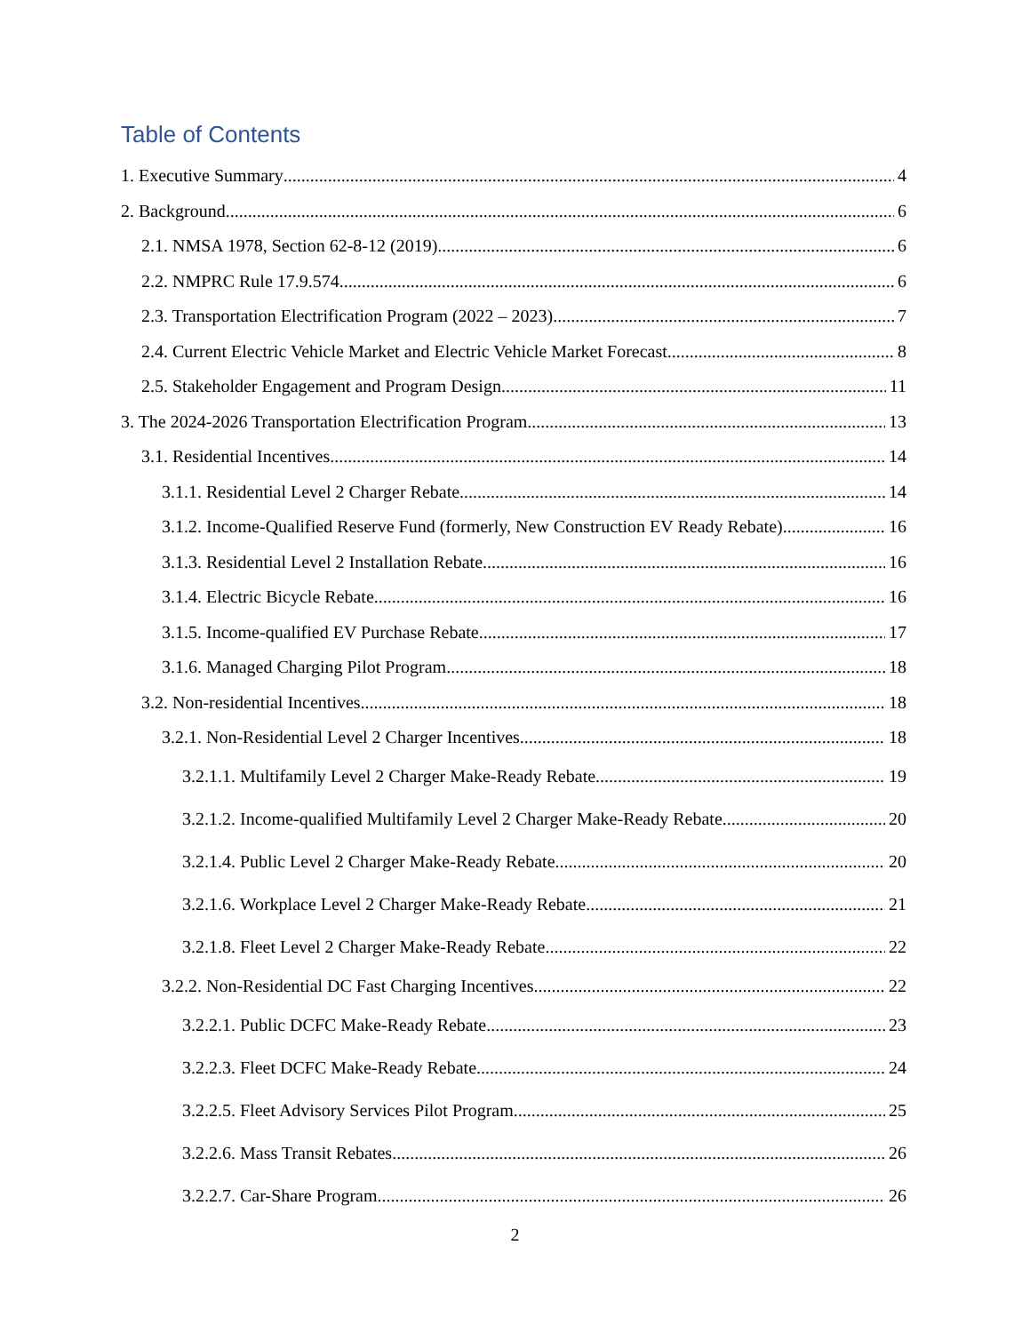Table of Contents
1. Executive Summary 4
2. Background 6
2.1. NMSA 1978, Section 62-8-12 (2019) 6
2.2. NMPRC Rule 17.9.574 6
2.3. Transportation Electrification Program (2022 – 2023) 7
2.4. Current Electric Vehicle Market and Electric Vehicle Market Forecast 8
2.5. Stakeholder Engagement and Program Design 11
3. The 2024-2026 Transportation Electrification Program 13
3.1. Residential Incentives 14
3.1.1. Residential Level 2 Charger Rebate 14
3.1.2. Income-Qualified Reserve Fund (formerly, New Construction EV Ready Rebate) 16
3.1.3. Residential Level 2 Installation Rebate 16
3.1.4. Electric Bicycle Rebate 16
3.1.5. Income-qualified EV Purchase Rebate 17
3.1.6. Managed Charging Pilot Program 18
3.2. Non-residential Incentives 18
3.2.1. Non-Residential Level 2 Charger Incentives 18
3.2.1.1. Multifamily Level 2 Charger Make-Ready Rebate 19
3.2.1.2. Income-qualified Multifamily Level 2 Charger Make-Ready Rebate 20
3.2.1.4. Public Level 2 Charger Make-Ready Rebate 20
3.2.1.6. Workplace Level 2 Charger Make-Ready Rebate 21
3.2.1.8. Fleet Level 2 Charger Make-Ready Rebate 22
3.2.2. Non-Residential DC Fast Charging Incentives 22
3.2.2.1. Public DCFC Make-Ready Rebate 23
3.2.2.3. Fleet DCFC Make-Ready Rebate 24
3.2.2.5. Fleet Advisory Services Pilot Program 25
3.2.2.6. Mass Transit Rebates 26
3.2.2.7. Car-Share Program 26
2